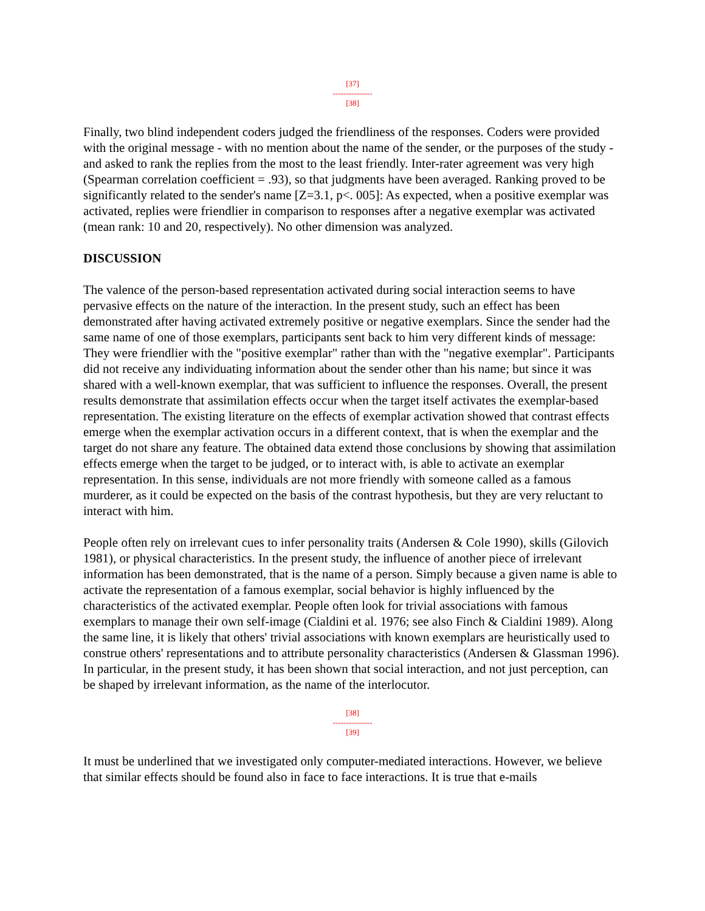[37]
---------------
[38]
Finally, two blind independent coders judged the friendliness of the responses. Coders were provided with the original message - with no mention about the name of the sender, or the purposes of the study - and asked to rank the replies from the most to the least friendly. Inter-rater agreement was very high (Spearman correlation coefficient = .93), so that judgments have been averaged. Ranking proved to be significantly related to the sender's name [Z=3.1, p<. 005]: As expected, when a positive exemplar was activated, replies were friendlier in comparison to responses after a negative exemplar was activated (mean rank: 10 and 20, respectively). No other dimension was analyzed.
DISCUSSION
The valence of the person-based representation activated during social interaction seems to have pervasive effects on the nature of the interaction. In the present study, such an effect has been demonstrated after having activated extremely positive or negative exemplars. Since the sender had the same name of one of those exemplars, participants sent back to him very different kinds of message: They were friendlier with the "positive exemplar" rather than with the "negative exemplar". Participants did not receive any individuating information about the sender other than his name; but since it was shared with a well-known exemplar, that was sufficient to influence the responses. Overall, the present results demonstrate that assimilation effects occur when the target itself activates the exemplar-based representation. The existing literature on the effects of exemplar activation showed that contrast effects emerge when the exemplar activation occurs in a different context, that is when the exemplar and the target do not share any feature. The obtained data extend those conclusions by showing that assimilation effects emerge when the target to be judged, or to interact with, is able to activate an exemplar representation. In this sense, individuals are not more friendly with someone called as a famous murderer, as it could be expected on the basis of the contrast hypothesis, but they are very reluctant to interact with him.
People often rely on irrelevant cues to infer personality traits (Andersen & Cole 1990), skills (Gilovich 1981), or physical characteristics. In the present study, the influence of another piece of irrelevant information has been demonstrated, that is the name of a person. Simply because a given name is able to activate the representation of a famous exemplar, social behavior is highly influenced by the characteristics of the activated exemplar. People often look for trivial associations with famous exemplars to manage their own self-image (Cialdini et al. 1976; see also Finch & Cialdini 1989). Along the same line, it is likely that others' trivial associations with known exemplars are heuristically used to construe others' representations and to attribute personality characteristics (Andersen & Glassman 1996). In particular, in the present study, it has been shown that social interaction, and not just perception, can be shaped by irrelevant information, as the name of the interlocutor.
[38]
---------------
[39]
It must be underlined that we investigated only computer-mediated interactions. However, we believe that similar effects should be found also in face to face interactions. It is true that e-mails